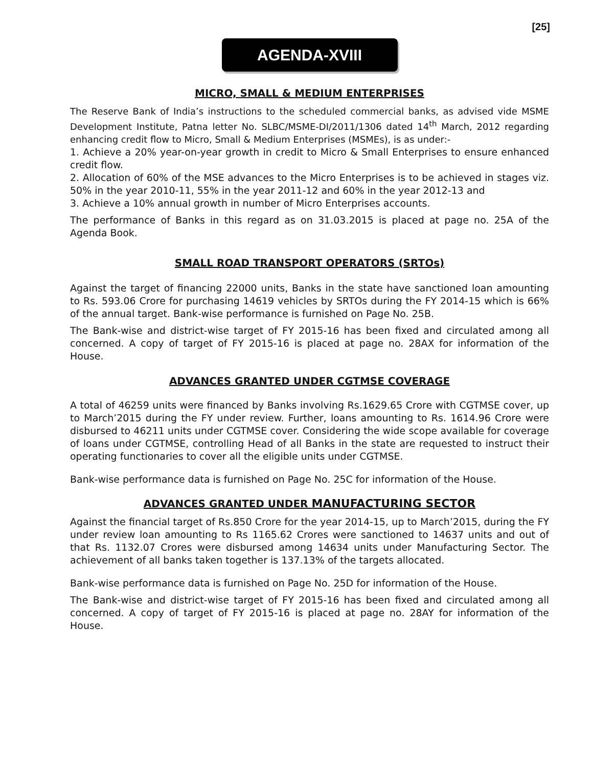[25]
AGENDA-XVIII
MICRO, SMALL & MEDIUM ENTERPRISES
The Reserve Bank of India’s instructions to the scheduled commercial banks, as advised vide MSME Development Institute, Patna letter No. SLBC/MSME-DI/2011/1306 dated 14<sup>th</sup> March, 2012 regarding enhancing credit flow to Micro, Small & Medium Enterprises (MSMEs), is as under:-
1. Achieve a 20% year-on-year growth in credit to Micro & Small Enterprises to ensure enhanced credit flow.
2. Allocation of 60% of the MSE advances to the Micro Enterprises is to be achieved in stages viz. 50% in the year 2010-11, 55% in the year 2011-12 and 60% in the year 2012-13 and
3. Achieve a 10% annual growth in number of Micro Enterprises accounts.
The performance of Banks in this regard as on 31.03.2015 is placed at page no. 25A of the Agenda Book.
SMALL ROAD TRANSPORT OPERATORS (SRTOs)
Against the target of financing 22000 units, Banks in the state have sanctioned loan amounting to Rs. 593.06 Crore for purchasing 14619 vehicles by SRTOs during the FY 2014-15 which is 66% of the annual target. Bank-wise performance is furnished on Page No. 25B.
The Bank-wise and district-wise target of FY 2015-16 has been fixed and circulated among all concerned. A copy of target of FY 2015-16 is placed at page no. 28AX for information of the House.
ADVANCES GRANTED UNDER CGTMSE COVERAGE
A total of 46259 units were financed by Banks involving Rs.1629.65 Crore with CGTMSE cover, up to March’2015 during the FY under review. Further, loans amounting to Rs. 1614.96 Crore were disbursed to 46211 units under CGTMSE cover. Considering the wide scope available for coverage of loans under CGTMSE, controlling Head of all Banks in the state are requested to instruct their operating functionaries to cover all the eligible units under CGTMSE.
Bank-wise performance data is furnished on Page No. 25C for information of the House.
ADVANCES GRANTED UNDER MANUFACTURING SECTOR
Against the financial target of Rs.850 Crore for the year 2014-15, up to March’2015, during the FY under review loan amounting to Rs 1165.62 Crores were sanctioned to 14637 units and out of that Rs. 1132.07 Crores were disbursed among 14634 units under Manufacturing Sector. The achievement of all banks taken together is 137.13% of the targets allocated.
Bank-wise performance data is furnished on Page No. 25D for information of the House.
The Bank-wise and district-wise target of FY 2015-16 has been fixed and circulated among all concerned. A copy of target of FY 2015-16 is placed at page no. 28AY for information of the House.